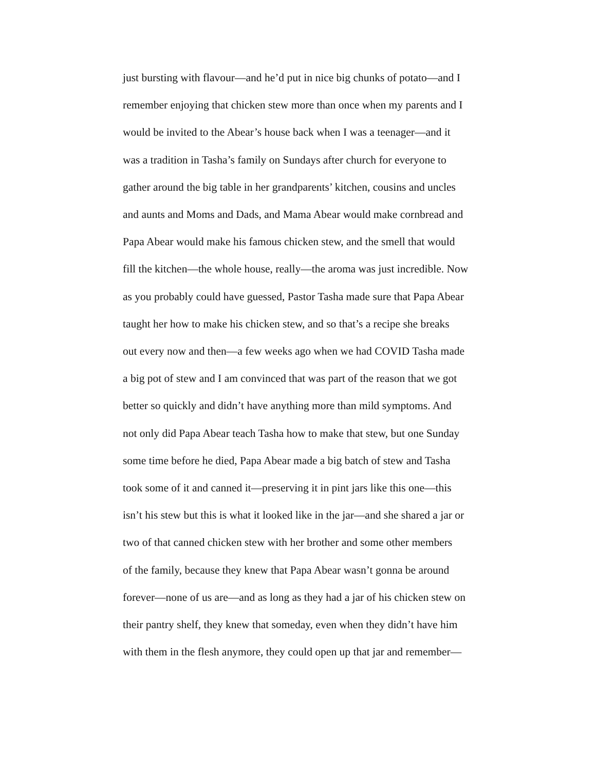just bursting with flavour—and he’d put in nice big chunks of potato—and I
remember enjoying that chicken stew more than once when my parents and I
would be invited to the Abear’s house back when I was a teenager—and it
was a tradition in Tasha’s family on Sundays after church for everyone to
gather around the big table in her grandparents’ kitchen, cousins and uncles
and aunts and Moms and Dads, and Mama Abear would make cornbread and
Papa Abear would make his famous chicken stew, and the smell that would
fill the kitchen—the whole house, really—the aroma was just incredible. Now
as you probably could have guessed, Pastor Tasha made sure that Papa Abear
taught her how to make his chicken stew, and so that’s a recipe she breaks
out every now and then—a few weeks ago when we had COVID Tasha made
a big pot of stew and I am convinced that was part of the reason that we got
better so quickly and didn’t have anything more than mild symptoms. And
not only did Papa Abear teach Tasha how to make that stew, but one Sunday
some time before he died, Papa Abear made a big batch of stew and Tasha
took some of it and canned it—preserving it in pint jars like this one—this
isn’t his stew but this is what it looked like in the jar—and she shared a jar or
two of that canned chicken stew with her brother and some other members
of the family, because they knew that Papa Abear wasn’t gonna be around
forever—none of us are—and as long as they had a jar of his chicken stew on
their pantry shelf, they knew that someday, even when they didn’t have him
with them in the flesh anymore, they could open up that jar and remember—